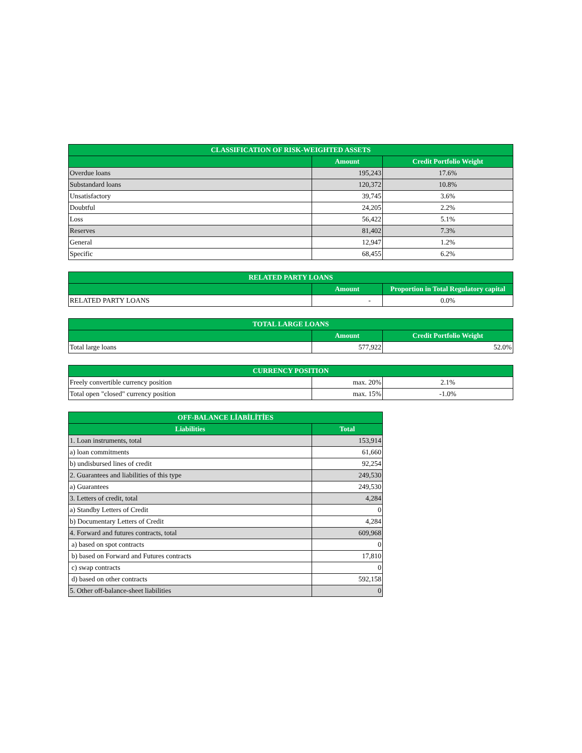| CLASSIFICATION OF RISK-WEIGHTED ASSETS | | |
| --- | --- | --- |
| | Amount | Credit Portfolio Weight |
| Overdue loans | 195,243 | 17.6% |
| Substandard loans | 120,372 | 10.8% |
| Unsatisfactory | 39,745 | 3.6% |
| Doubtful | 24,205 | 2.2% |
| Loss | 56,422 | 5.1% |
| Reserves | 81,402 | 7.3% |
| General | 12,947 | 1.2% |
| Specific | 68,455 | 6.2% |
| RELATED PARTY LOANS | | |
| --- | --- | --- |
| | Amount | Proportion in Total Regulatory capital |
| RELATED PARTY LOANS | - | 0.0% |
| TOTAL LARGE LOANS | | |
| --- | --- | --- |
| | Amount | Credit Portfolio Weight |
| Total large loans | 577,922 | 52.0% |
| CURRENCY POSITION | | |
| --- | --- | --- |
| Freely convertible currency position | max. 20% | 2.1% |
| Total open "closed" currency position | max. 15% | -1.0% |
| OFF-BALANCE LİABİLİTİES | |
| --- | --- |
| Liabilities | Total |
| 1. Loan instruments, total | 153,914 |
| a) loan commitments | 61,660 |
| b) undisbursed lines of credit | 92,254 |
| 2. Guarantees and liabilities of this type | 249,530 |
| a) Guarantees | 249,530 |
| 3. Letters of credit, total | 4,284 |
| a) Standby Letters of Credit | 0 |
| b) Documentary Letters of Credit | 4,284 |
| 4. Forward and futures contracts, total | 609,968 |
| a) based on spot contracts | 0 |
| b) based on Forward and Futures contracts | 17,810 |
| c) swap contracts | 0 |
| d) based on other contracts | 592,158 |
| 5. Other off-balance-sheet liabilities | 0 |